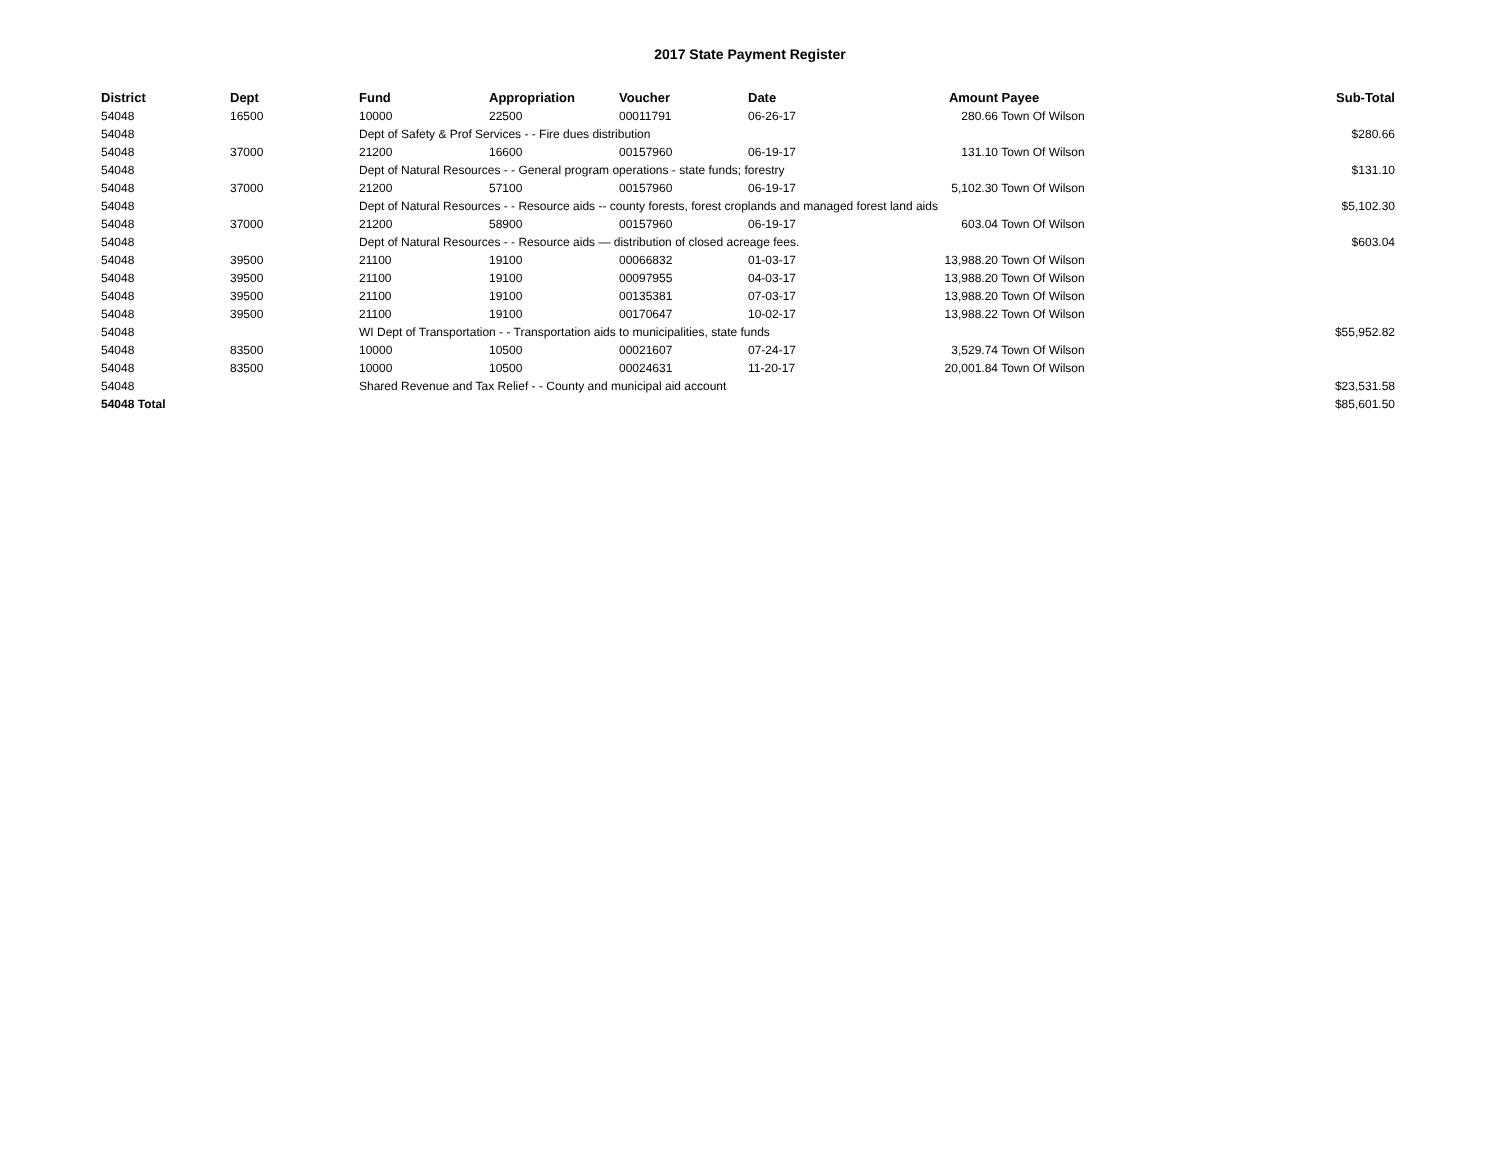2017 State Payment Register
| District | Dept | Fund | Appropriation | Voucher | Date | Amount | Payee | Sub-Total |
| --- | --- | --- | --- | --- | --- | --- | --- | --- |
| 54048 | 16500 | 10000 | 22500 | 00011791 | 06-26-17 | 280.66 | Town Of Wilson | |
| 54048 | | Dept of Safety & Prof Services - - Fire dues distribution | | | | | | $280.66 |
| 54048 | 37000 | 21200 | 16600 | 00157960 | 06-19-17 | 131.10 | Town Of Wilson | |
| 54048 | | Dept of Natural Resources - - General program operations - state funds; forestry | | | | | | $131.10 |
| 54048 | 37000 | 21200 | 57100 | 00157960 | 06-19-17 | 5,102.30 | Town Of Wilson | |
| 54048 | | Dept of Natural Resources - - Resource aids -- county forests, forest croplands and managed forest land aids | | | | | | $5,102.30 |
| 54048 | 37000 | 21200 | 58900 | 00157960 | 06-19-17 | 603.04 | Town Of Wilson | |
| 54048 | | Dept of Natural Resources - - Resource aids — distribution of closed acreage fees. | | | | | | $603.04 |
| 54048 | 39500 | 21100 | 19100 | 00066832 | 01-03-17 | 13,988.20 | Town Of Wilson | |
| 54048 | 39500 | 21100 | 19100 | 00097955 | 04-03-17 | 13,988.20 | Town Of Wilson | |
| 54048 | 39500 | 21100 | 19100 | 00135381 | 07-03-17 | 13,988.20 | Town Of Wilson | |
| 54048 | 39500 | 21100 | 19100 | 00170647 | 10-02-17 | 13,988.22 | Town Of Wilson | |
| 54048 | | WI Dept of Transportation - - Transportation aids to municipalities, state funds | | | | | | $55,952.82 |
| 54048 | 83500 | 10000 | 10500 | 00021607 | 07-24-17 | 3,529.74 | Town Of Wilson | |
| 54048 | 83500 | 10000 | 10500 | 00024631 | 11-20-17 | 20,001.84 | Town Of Wilson | |
| 54048 | | Shared Revenue and Tax Relief - - County and municipal aid account | | | | | | $23,531.58 |
| 54048 Total | | | | | | | | $85,601.50 |